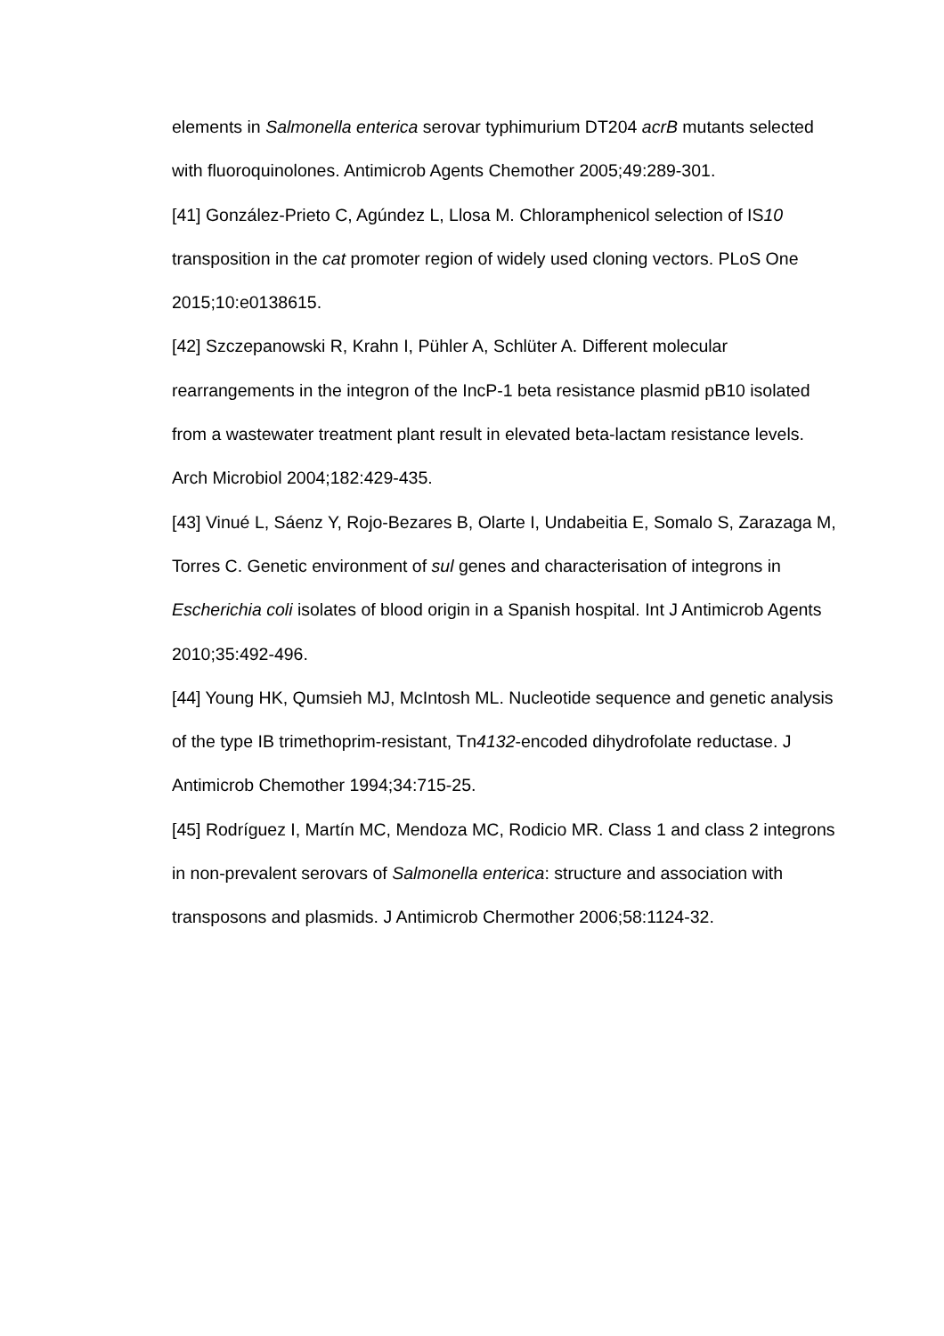elements in Salmonella enterica serovar typhimurium DT204 acrB mutants selected with fluoroquinolones. Antimicrob Agents Chemother 2005;49:289-301.
[41] González-Prieto C, Agúndez L, Llosa M. Chloramphenicol selection of IS10 transposition in the cat promoter region of widely used cloning vectors. PLoS One 2015;10:e0138615.
[42] Szczepanowski R, Krahn I, Pühler A, Schlüter A. Different molecular rearrangements in the integron of the IncP-1 beta resistance plasmid pB10 isolated from a wastewater treatment plant result in elevated beta-lactam resistance levels. Arch Microbiol 2004;182:429-435.
[43] Vinué L, Sáenz Y, Rojo-Bezares B, Olarte I, Undabeitia E, Somalo S, Zarazaga M, Torres C. Genetic environment of sul genes and characterisation of integrons in Escherichia coli isolates of blood origin in a Spanish hospital. Int J Antimicrob Agents 2010;35:492-496.
[44] Young HK, Qumsieh MJ, McIntosh ML. Nucleotide sequence and genetic analysis of the type IB trimethoprim-resistant, Tn4132-encoded dihydrofolate reductase. J Antimicrob Chemother 1994;34:715-25.
[45] Rodríguez I, Martín MC, Mendoza MC, Rodicio MR. Class 1 and class 2 integrons in non-prevalent serovars of Salmonella enterica: structure and association with transposons and plasmids. J Antimicrob Chermother 2006;58:1124-32.